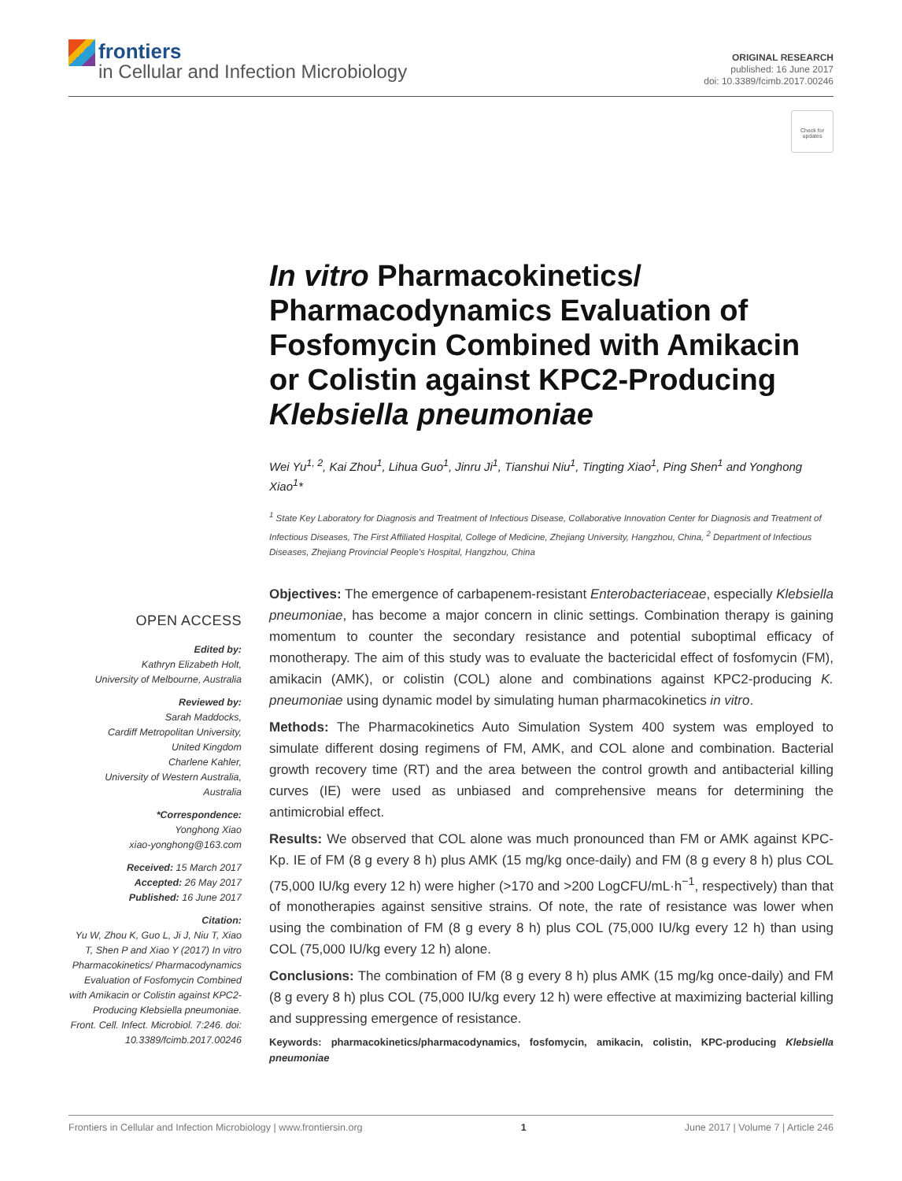frontiers
in Cellular and Infection Microbiology
ORIGINAL RESEARCH
published: 16 June 2017
doi: 10.3389/fcimb.2017.00246
Check for updates
In vitro Pharmacokinetics/ Pharmacodynamics Evaluation of Fosfomycin Combined with Amikacin or Colistin against KPC2-Producing Klebsiella pneumoniae
Wei Yu<sup>1, 2</sup>, Kai Zhou<sup>1</sup>, Lihua Guo<sup>1</sup>, Jinru Ji<sup>1</sup>, Tianshui Niu<sup>1</sup>, Tingting Xiao<sup>1</sup>, Ping Shen<sup>1</sup> and Yonghong Xiao<sup>1</sup>*
<sup>1</sup> State Key Laboratory for Diagnosis and Treatment of Infectious Disease, Collaborative Innovation Center for Diagnosis and Treatment of Infectious Diseases, The First Affiliated Hospital, College of Medicine, Zhejiang University, Hangzhou, China, <sup>2</sup> Department of Infectious Diseases, Zhejiang Provincial People's Hospital, Hangzhou, China
OPEN ACCESS
Edited by:
Kathryn Elizabeth Holt,
University of Melbourne, Australia
Reviewed by:
Sarah Maddocks,
Cardiff Metropolitan University,
United Kingdom
Charlene Kahler,
University of Western Australia,
Australia
*Correspondence:
Yonghong Xiao
xiao-yonghong@163.com
Received: 15 March 2017
Accepted: 26 May 2017
Published: 16 June 2017
Citation:
Yu W, Zhou K, Guo L, Ji J, Niu T, Xiao T, Shen P and Xiao Y (2017) In vitro Pharmacokinetics/ Pharmacodynamics Evaluation of Fosfomycin Combined with Amikacin or Colistin against KPC2-Producing Klebsiella pneumoniae. Front. Cell. Infect. Microbiol. 7:246. doi: 10.3389/fcimb.2017.00246
Objectives: The emergence of carbapenem-resistant Enterobacteriaceae, especially Klebsiella pneumoniae, has become a major concern in clinic settings. Combination therapy is gaining momentum to counter the secondary resistance and potential suboptimal efficacy of monotherapy. The aim of this study was to evaluate the bactericidal effect of fosfomycin (FM), amikacin (AMK), or colistin (COL) alone and combinations against KPC2-producing K. pneumoniae using dynamic model by simulating human pharmacokinetics in vitro.
Methods: The Pharmacokinetics Auto Simulation System 400 system was employed to simulate different dosing regimens of FM, AMK, and COL alone and combination. Bacterial growth recovery time (RT) and the area between the control growth and antibacterial killing curves (IE) were used as unbiased and comprehensive means for determining the antimicrobial effect.
Results: We observed that COL alone was much pronounced than FM or AMK against KPC-Kp. IE of FM (8 g every 8 h) plus AMK (15 mg/kg once-daily) and FM (8 g every 8 h) plus COL (75,000 IU/kg every 12 h) were higher (>170 and >200 LogCFU/mL·h<sup>−1</sup>, respectively) than that of monotherapies against sensitive strains. Of note, the rate of resistance was lower when using the combination of FM (8 g every 8 h) plus COL (75,000 IU/kg every 12 h) than using COL (75,000 IU/kg every 12 h) alone.
Conclusions: The combination of FM (8 g every 8 h) plus AMK (15 mg/kg once-daily) and FM (8 g every 8 h) plus COL (75,000 IU/kg every 12 h) were effective at maximizing bacterial killing and suppressing emergence of resistance.
Keywords: pharmacokinetics/pharmacodynamics, fosfomycin, amikacin, colistin, KPC-producing Klebsiella pneumoniae
Frontiers in Cellular and Infection Microbiology | www.frontiersin.org 1 June 2017 | Volume 7 | Article 246